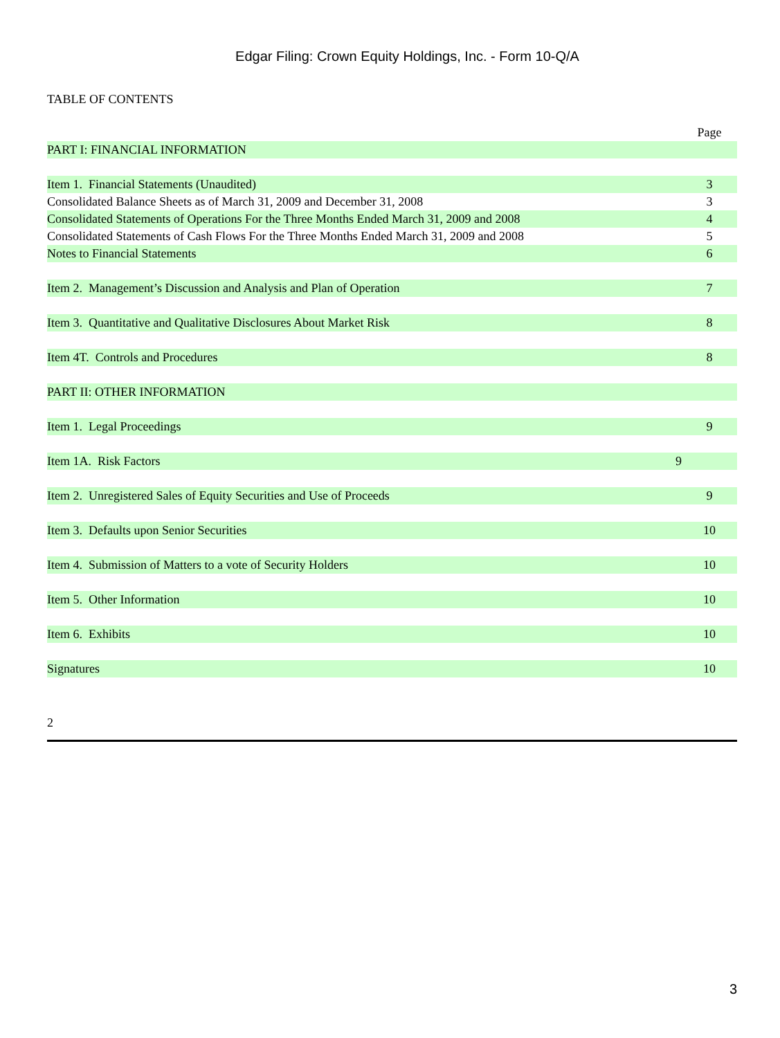Edgar Filing: Crown Equity Holdings, Inc. - Form 10-Q/A
TABLE OF CONTENTS
| | Page |
| PART I: FINANCIAL INFORMATION | |
| Item 1. Financial Statements (Unaudited) | 3 |
| Consolidated Balance Sheets as of March 31, 2009 and December 31, 2008 | 3 |
| Consolidated Statements of Operations For the Three Months Ended March 31, 2009 and 2008 | 4 |
| Consolidated Statements of Cash Flows For the Three Months Ended March 31, 2009 and 2008 | 5 |
| Notes to Financial Statements | 6 |
| Item 2. Management’s Discussion and Analysis and Plan of Operation | 7 |
| Item 3. Quantitative and Qualitative Disclosures About Market Risk | 8 |
| Item 4T. Controls and Procedures | 8 |
| PART II: OTHER INFORMATION | |
| Item 1. Legal Proceedings | 9 |
| Item 1A. Risk Factors 9 | |
| Item 2. Unregistered Sales of Equity Securities and Use of Proceeds | 9 |
| Item 3. Defaults upon Senior Securities | 10 |
| Item 4. Submission of Matters to a vote of Security Holders | 10 |
| Item 5. Other Information | 10 |
| Item 6. Exhibits | 10 |
| Signatures | 10 |
2
3